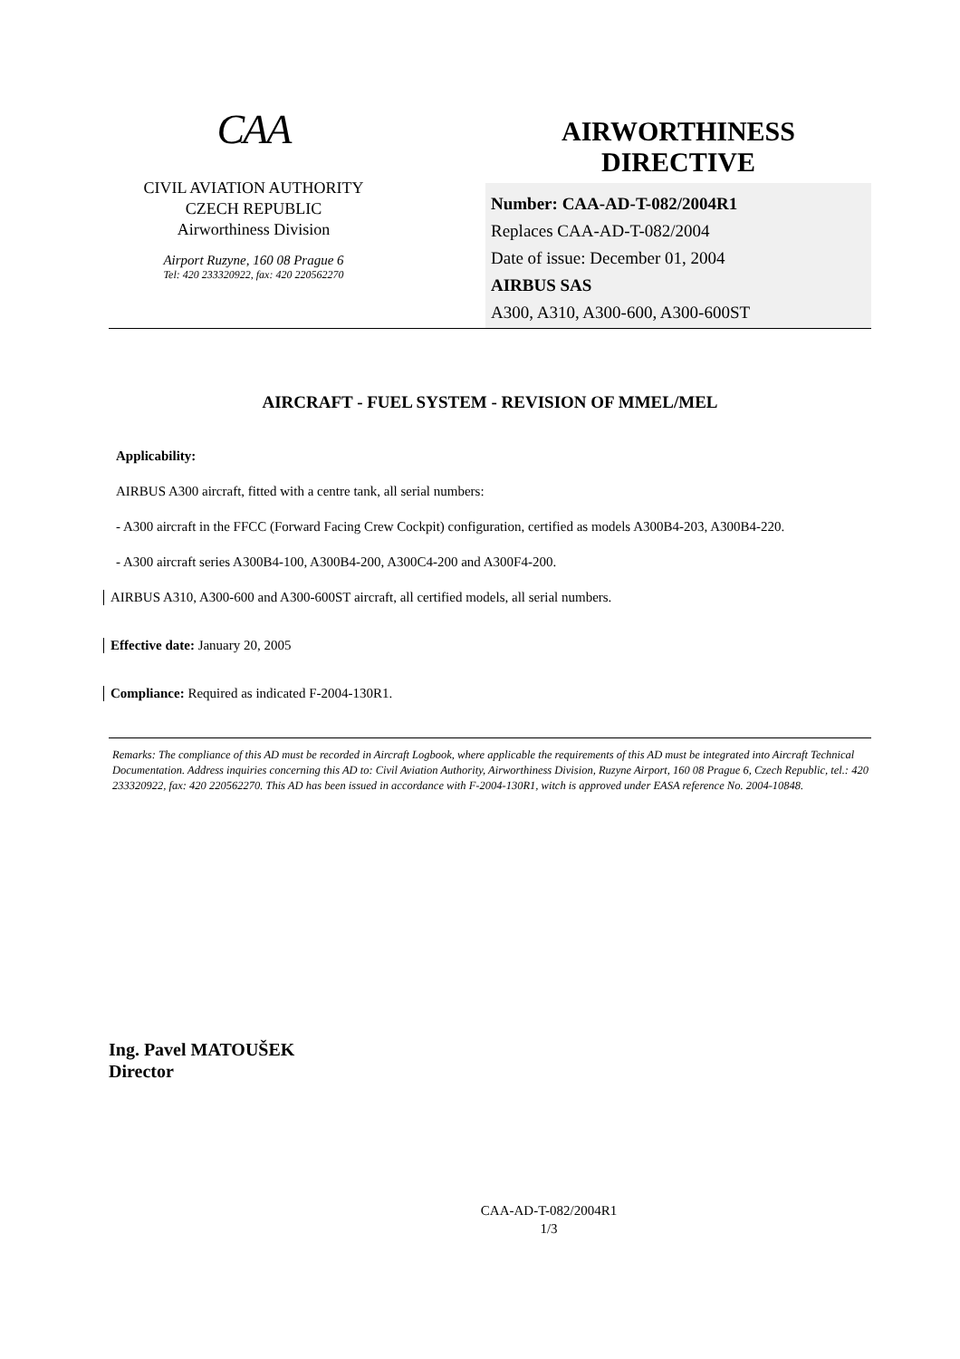CAA
CIVIL AVIATION AUTHORITY
CZECH REPUBLIC
Airworthiness Division
Airport Ruzyne, 160 08 Prague 6
Tel: 420 233320922, fax: 420 220562270
AIRWORTHINESS
DIRECTIVE
Number: CAA-AD-T-082/2004R1
Replaces CAA-AD-T-082/2004
Date of issue: December 01, 2004
AIRBUS SAS
A300, A310, A300-600, A300-600ST
AIRCRAFT - FUEL SYSTEM - REVISION OF MMEL/MEL
Applicability:
AIRBUS A300 aircraft, fitted with a centre tank, all serial numbers:
- A300 aircraft in the FFCC (Forward Facing Crew Cockpit) configuration, certified as models A300B4-203, A300B4-220.
- A300 aircraft series A300B4-100, A300B4-200, A300C4-200 and A300F4-200.
AIRBUS A310, A300-600 and A300-600ST aircraft, all certified models, all serial numbers.
Effective date: January 20, 2005
Compliance: Required as indicated F-2004-130R1.
Remarks: The compliance of this AD must be recorded in Aircraft Logbook, where applicable the requirements of this AD must be integrated into Aircraft Technical Documentation. Address inquiries concerning this AD to: Civil Aviation Authority, Airworthiness Division, Ruzyne Airport, 160 08 Prague 6, Czech Republic, tel.: 420 233320922, fax: 420 220562270. This AD has been issued in accordance with F-2004-130R1, witch is approved under EASA reference No. 2004-10848.
Ing. Pavel MATOUŠEK
Director
CAA-AD-T-082/2004R1
1/3